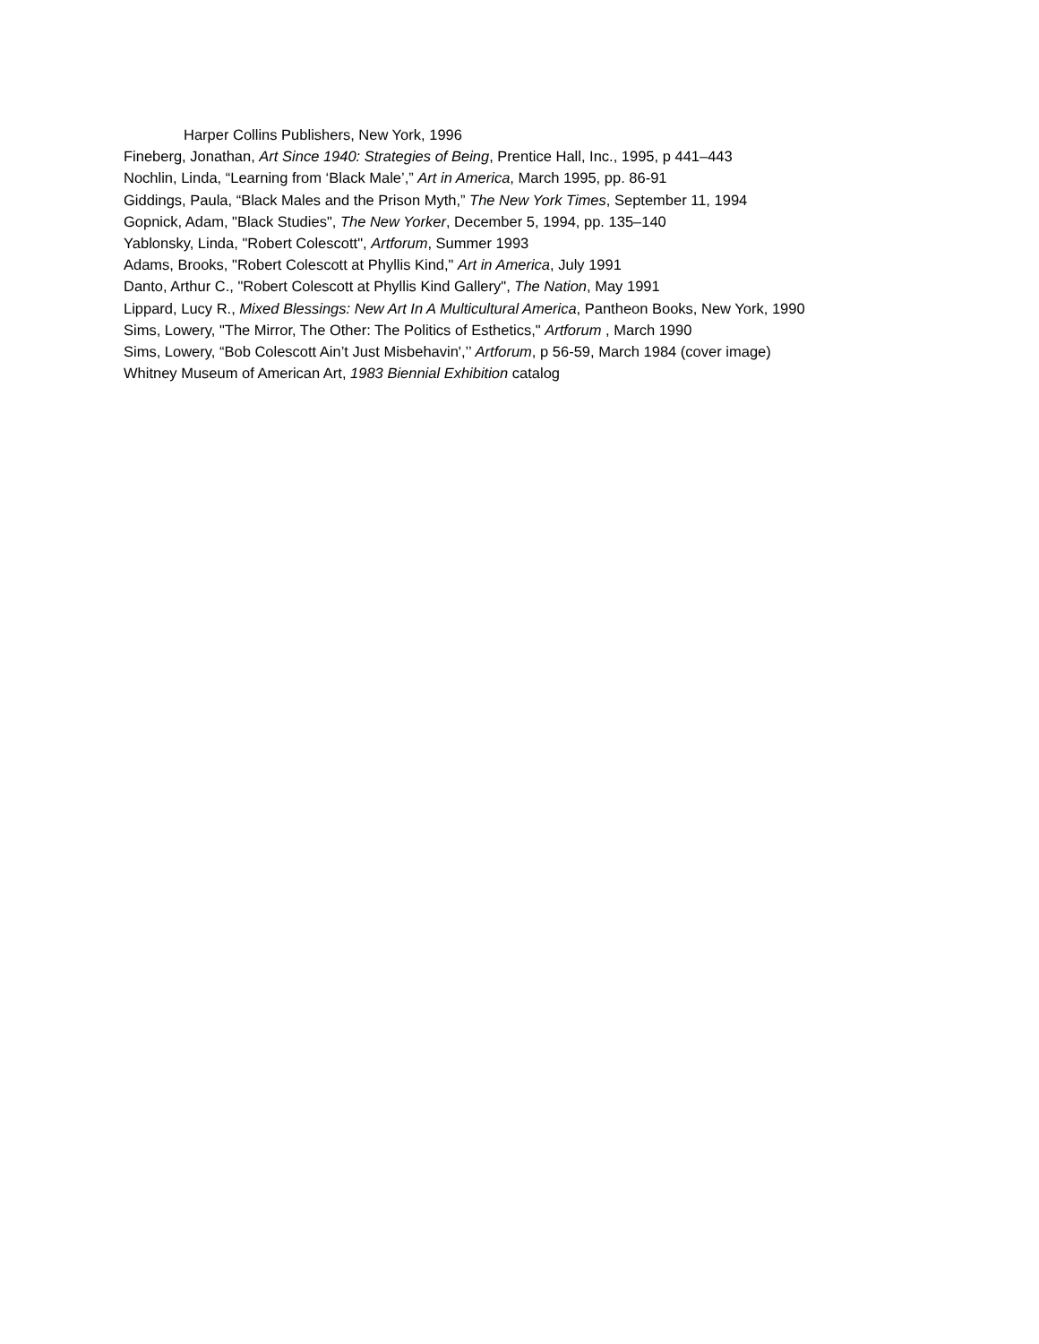Harper Collins Publishers, New York, 1996
Fineberg, Jonathan, Art Since 1940: Strategies of Being, Prentice Hall, Inc., 1995, p 441–443
Nochlin, Linda, “Learning from ‘Black Male’,” Art in America, March 1995, pp. 86-91
Giddings, Paula, “Black Males and the Prison Myth,” The New York Times, September 11, 1994
Gopnick, Adam, "Black Studies", The New Yorker, December 5, 1994, pp. 135–140
Yablonsky, Linda, "Robert Colescott", Artforum, Summer 1993
Adams, Brooks, "Robert Colescott at Phyllis Kind," Art in America, July 1991
Danto, Arthur C., "Robert Colescott at Phyllis Kind Gallery", The Nation, May 1991
Lippard, Lucy R., Mixed Blessings: New Art In A Multicultural America, Pantheon Books, New York, 1990
Sims, Lowery, "The Mirror, The Other: The Politics of Esthetics," Artforum , March 1990
Sims, Lowery, “Bob Colescott Ain’t Just Misbehavin',’’ Artforum, p 56-59, March 1984 (cover image)
Whitney Museum of American Art, 1983 Biennial Exhibition catalog